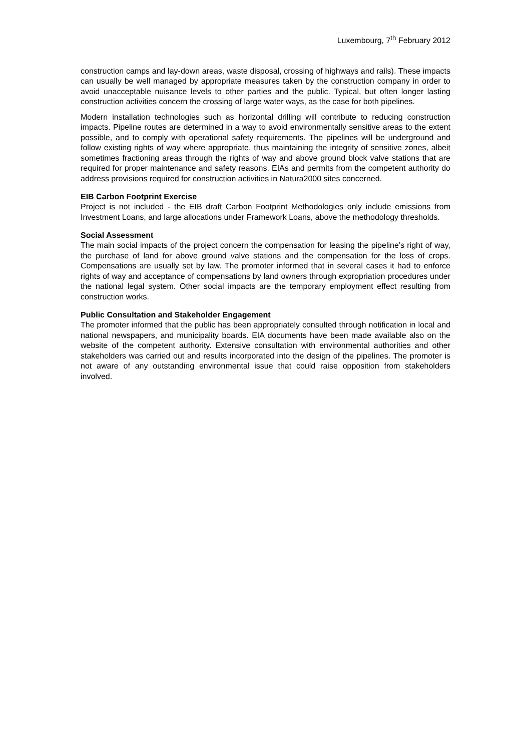Luxembourg, 7<sup>th</sup> February 2012
construction camps and lay-down areas, waste disposal, crossing of highways and rails). These impacts can usually be well managed by appropriate measures taken by the construction company in order to avoid unacceptable nuisance levels to other parties and the public. Typical, but often longer lasting construction activities concern the crossing of large water ways, as the case for both pipelines.
Modern installation technologies such as horizontal drilling will contribute to reducing construction impacts. Pipeline routes are determined in a way to avoid environmentally sensitive areas to the extent possible, and to comply with operational safety requirements. The pipelines will be underground and follow existing rights of way where appropriate, thus maintaining the integrity of sensitive zones, albeit sometimes fractioning areas through the rights of way and above ground block valve stations that are required for proper maintenance and safety reasons. EIAs and permits from the competent authority do address provisions required for construction activities in Natura2000 sites concerned.
EIB Carbon Footprint Exercise
Project is not included - the EIB draft Carbon Footprint Methodologies only include emissions from Investment Loans, and large allocations under Framework Loans, above the methodology thresholds.
Social Assessment
The main social impacts of the project concern the compensation for leasing the pipeline’s right of way, the purchase of land for above ground valve stations and the compensation for the loss of crops. Compensations are usually set by law. The promoter informed that in several cases it had to enforce rights of way and acceptance of compensations by land owners through expropriation procedures under the national legal system. Other social impacts are the temporary employment effect resulting from construction works.
Public Consultation and Stakeholder Engagement
The promoter informed that the public has been appropriately consulted through notification in local and national newspapers, and municipality boards. EIA documents have been made available also on the website of the competent authority. Extensive consultation with environmental authorities and other stakeholders was carried out and results incorporated into the design of the pipelines. The promoter is not aware of any outstanding environmental issue that could raise opposition from stakeholders involved.